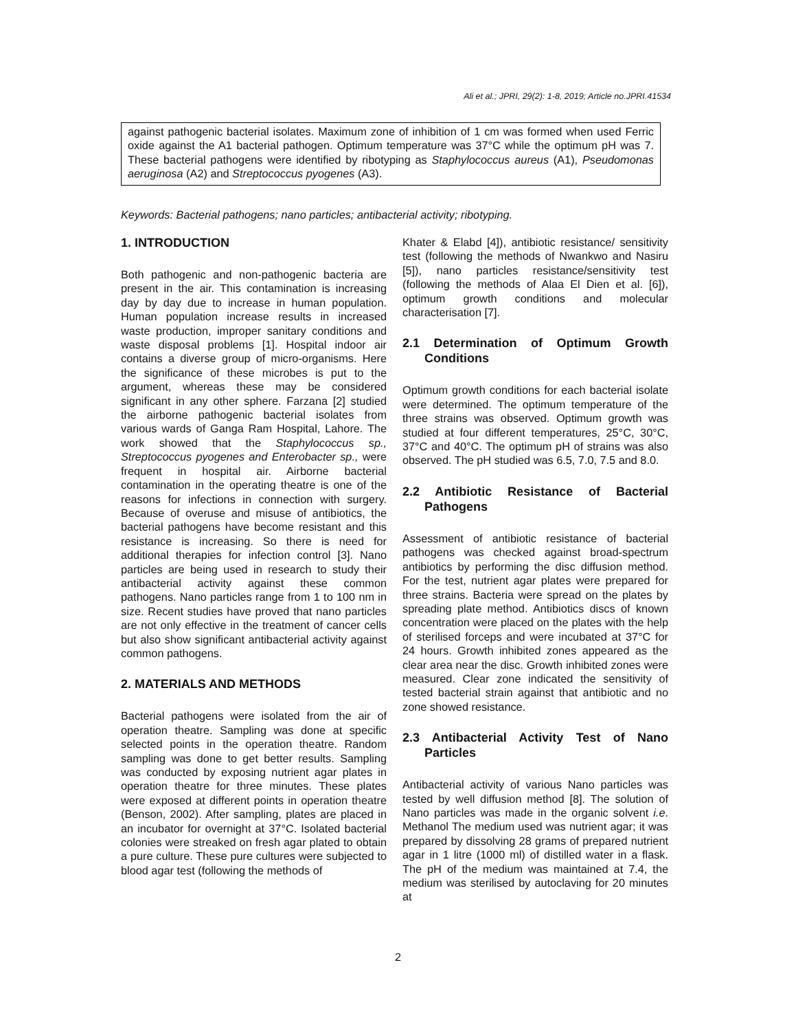Ali et al.; JPRI, 29(2): 1-8, 2019; Article no.JPRI.41534
against pathogenic bacterial isolates. Maximum zone of inhibition of 1 cm was formed when used Ferric oxide against the A1 bacterial pathogen. Optimum temperature was 37°C while the optimum pH was 7. These bacterial pathogens were identified by ribotyping as Staphylococcus aureus (A1), Pseudomonas aeruginosa (A2) and Streptococcus pyogenes (A3).
Keywords: Bacterial pathogens; nano particles; antibacterial activity; ribotyping.
1. INTRODUCTION
Both pathogenic and non-pathogenic bacteria are present in the air. This contamination is increasing day by day due to increase in human population. Human population increase results in increased waste production, improper sanitary conditions and waste disposal problems [1]. Hospital indoor air contains a diverse group of micro-organisms. Here the significance of these microbes is put to the argument, whereas these may be considered significant in any other sphere. Farzana [2] studied the airborne pathogenic bacterial isolates from various wards of Ganga Ram Hospital, Lahore. The work showed that the Staphylococcus sp., Streptococcus pyogenes and Enterobacter sp., were frequent in hospital air. Airborne bacterial contamination in the operating theatre is one of the reasons for infections in connection with surgery. Because of overuse and misuse of antibiotics, the bacterial pathogens have become resistant and this resistance is increasing. So there is need for additional therapies for infection control [3]. Nano particles are being used in research to study their antibacterial activity against these common pathogens. Nano particles range from 1 to 100 nm in size. Recent studies have proved that nano particles are not only effective in the treatment of cancer cells but also show significant antibacterial activity against common pathogens.
2. MATERIALS AND METHODS
Bacterial pathogens were isolated from the air of operation theatre. Sampling was done at specific selected points in the operation theatre. Random sampling was done to get better results. Sampling was conducted by exposing nutrient agar plates in operation theatre for three minutes. These plates were exposed at different points in operation theatre (Benson, 2002). After sampling, plates are placed in an incubator for overnight at 37°C. Isolated bacterial colonies were streaked on fresh agar plated to obtain a pure culture. These pure cultures were subjected to blood agar test (following the methods of
Khater & Elabd [4]), antibiotic resistance/ sensitivity test (following the methods of Nwankwo and Nasiru [5]), nano particles resistance/sensitivity test (following the methods of Alaa El Dien et al. [6]), optimum growth conditions and molecular characterisation [7].
2.1 Determination of Optimum Growth Conditions
Optimum growth conditions for each bacterial isolate were determined. The optimum temperature of the three strains was observed. Optimum growth was studied at four different temperatures, 25°C, 30°C, 37°C and 40°C. The optimum pH of strains was also observed. The pH studied was 6.5, 7.0, 7.5 and 8.0.
2.2 Antibiotic Resistance of Bacterial Pathogens
Assessment of antibiotic resistance of bacterial pathogens was checked against broad-spectrum antibiotics by performing the disc diffusion method. For the test, nutrient agar plates were prepared for three strains. Bacteria were spread on the plates by spreading plate method. Antibiotics discs of known concentration were placed on the plates with the help of sterilised forceps and were incubated at 37°C for 24 hours. Growth inhibited zones appeared as the clear area near the disc. Growth inhibited zones were measured. Clear zone indicated the sensitivity of tested bacterial strain against that antibiotic and no zone showed resistance.
2.3 Antibacterial Activity Test of Nano Particles
Antibacterial activity of various Nano particles was tested by well diffusion method [8]. The solution of Nano particles was made in the organic solvent i.e. Methanol The medium used was nutrient agar; it was prepared by dissolving 28 grams of prepared nutrient agar in 1 litre (1000 ml) of distilled water in a flask. The pH of the medium was maintained at 7.4, the medium was sterilised by autoclaving for 20 minutes at
2